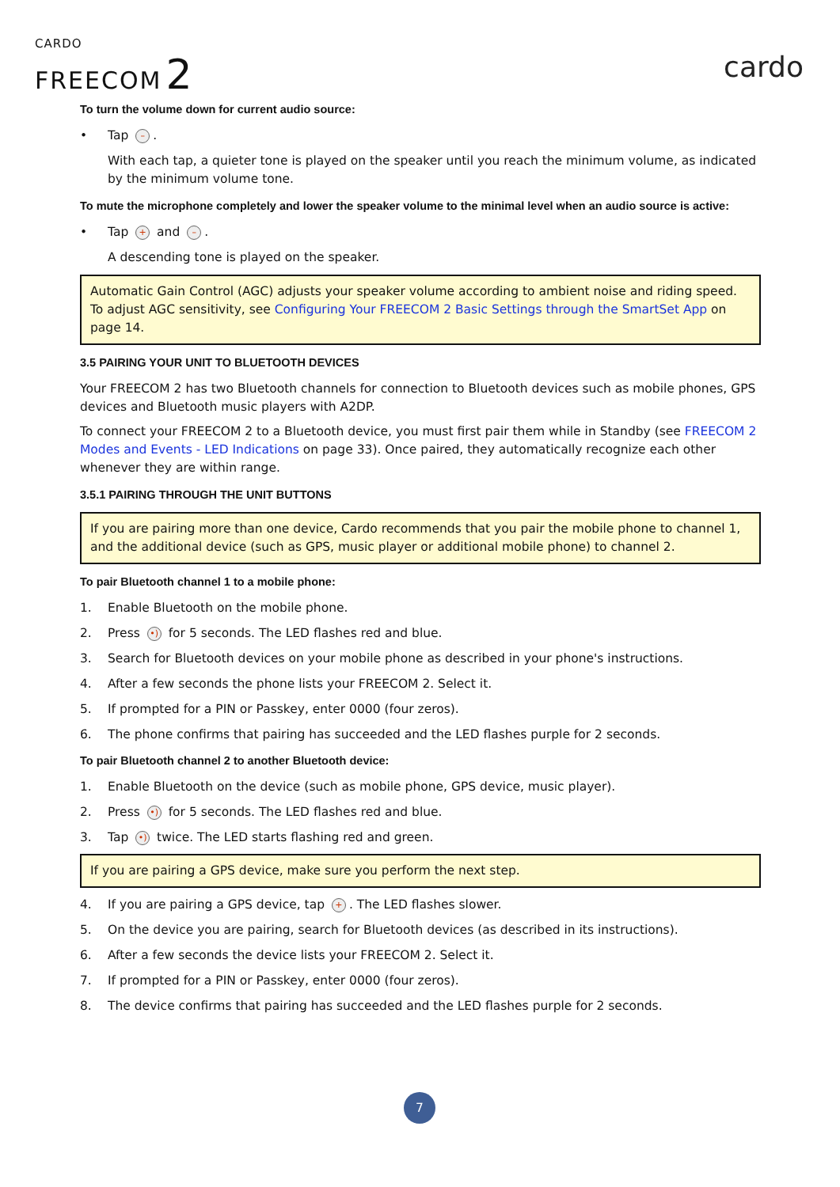CARDO
FREECOM 2
cardo
To turn the volume down for current audio source:
• Tap –.
With each tap, a quieter tone is played on the speaker until you reach the minimum volume, as indicated by the minimum volume tone.
To mute the microphone completely and lower the speaker volume to the minimal level when an audio source is active:
• Tap + and –.
A descending tone is played on the speaker.
Automatic Gain Control (AGC) adjusts your speaker volume according to ambient noise and riding speed. To adjust AGC sensitivity, see Configuring Your FREECOM 2 Basic Settings through the SmartSet App on page 14.
3.5 PAIRING YOUR UNIT TO BLUETOOTH DEVICES
Your FREECOM 2 has two Bluetooth channels for connection to Bluetooth devices such as mobile phones, GPS devices and Bluetooth music players with A2DP.
To connect your FREECOM 2 to a Bluetooth device, you must first pair them while in Standby (see FREECOM 2 Modes and Events - LED Indications on page 33). Once paired, they automatically recognize each other whenever they are within range.
3.5.1 PAIRING THROUGH THE UNIT BUTTONS
If you are pairing more than one device, Cardo recommends that you pair the mobile phone to channel 1, and the additional device (such as GPS, music player or additional mobile phone) to channel 2.
To pair Bluetooth channel 1 to a mobile phone:
1. Enable Bluetooth on the mobile phone.
2. Press •) for 5 seconds. The LED flashes red and blue.
3. Search for Bluetooth devices on your mobile phone as described in your phone's instructions.
4. After a few seconds the phone lists your FREECOM 2. Select it.
5. If prompted for a PIN or Passkey, enter 0000 (four zeros).
6. The phone confirms that pairing has succeeded and the LED flashes purple for 2 seconds.
To pair Bluetooth channel 2 to another Bluetooth device:
1. Enable Bluetooth on the device (such as mobile phone, GPS device, music player).
2. Press •) for 5 seconds. The LED flashes red and blue.
3. Tap •) twice. The LED starts flashing red and green.
If you are pairing a GPS device, make sure you perform the next step.
4. If you are pairing a GPS device, tap +. The LED flashes slower.
5. On the device you are pairing, search for Bluetooth devices (as described in its instructions).
6. After a few seconds the device lists your FREECOM 2. Select it.
7. If prompted for a PIN or Passkey, enter 0000 (four zeros).
8. The device confirms that pairing has succeeded and the LED flashes purple for 2 seconds.
7